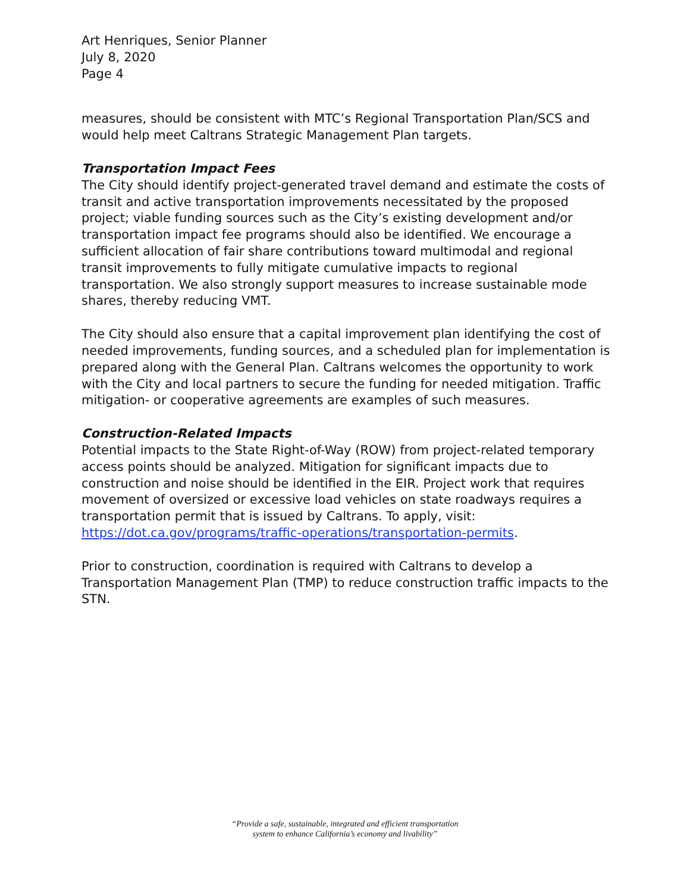Art Henriques, Senior Planner
July 8, 2020
Page 4
measures, should be consistent with MTC’s Regional Transportation Plan/SCS and would help meet Caltrans Strategic Management Plan targets.
Transportation Impact Fees
The City should identify project-generated travel demand and estimate the costs of transit and active transportation improvements necessitated by the proposed project; viable funding sources such as the City’s existing development and/or transportation impact fee programs should also be identified. We encourage a sufficient allocation of fair share contributions toward multimodal and regional transit improvements to fully mitigate cumulative impacts to regional transportation. We also strongly support measures to increase sustainable mode shares, thereby reducing VMT.
The City should also ensure that a capital improvement plan identifying the cost of needed improvements, funding sources, and a scheduled plan for implementation is prepared along with the General Plan. Caltrans welcomes the opportunity to work with the City and local partners to secure the funding for needed mitigation. Traffic mitigation- or cooperative agreements are examples of such measures.
Construction-Related Impacts
Potential impacts to the State Right-of-Way (ROW) from project-related temporary access points should be analyzed. Mitigation for significant impacts due to construction and noise should be identified in the EIR. Project work that requires movement of oversized or excessive load vehicles on state roadways requires a transportation permit that is issued by Caltrans. To apply, visit: https://dot.ca.gov/programs/traffic-operations/transportation-permits.
Prior to construction, coordination is required with Caltrans to develop a Transportation Management Plan (TMP) to reduce construction traffic impacts to the STN.
“Provide a safe, sustainable, integrated and efficient transportation
system to enhance California’s economy and livability”